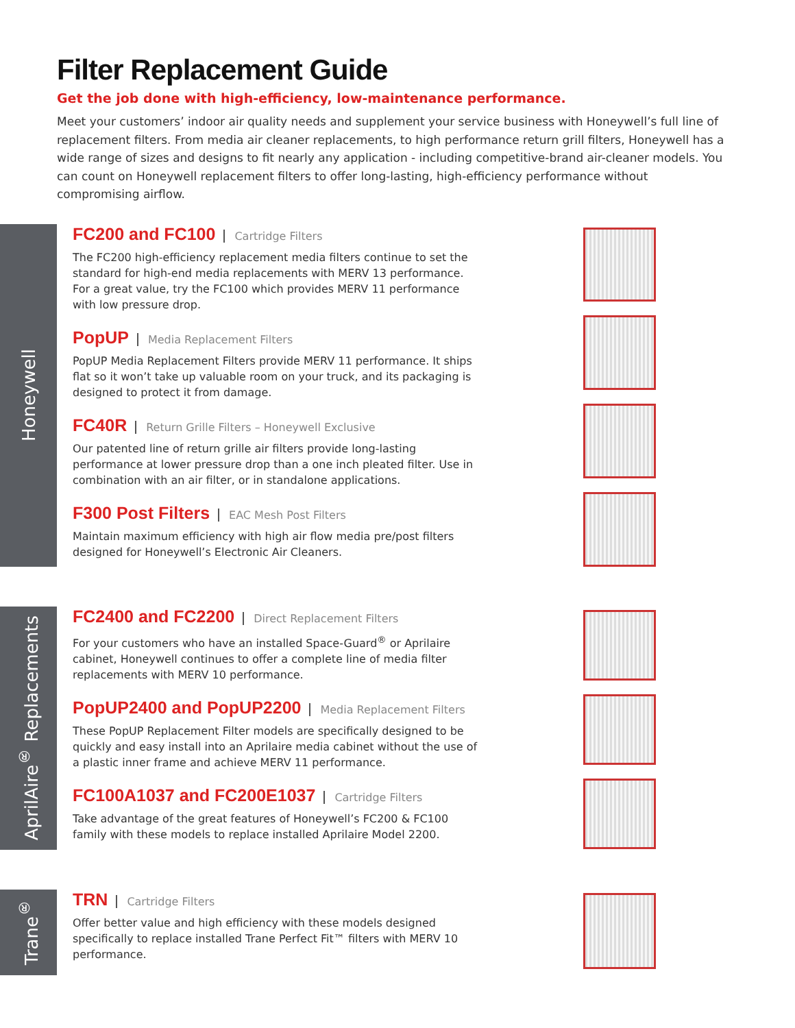Filter Replacement Guide
Get the job done with high-efficiency, low-maintenance performance.
Meet your customers’ indoor air quality needs and supplement your service business with Honeywell’s full line of replacement filters. From media air cleaner replacements, to high performance return grill filters, Honeywell has a wide range of sizes and designs to fit nearly any application - including competitive-brand air-cleaner models. You can count on Honeywell replacement filters to offer long-lasting, high-efficiency performance without compromising airflow.
Honeywell
FC200 and FC100 Cartridge Filters
The FC200 high-efficiency replacement media filters continue to set the standard for high-end media replacements with MERV 13 performance. For a great value, try the FC100 which provides MERV 11 performance with low pressure drop.
PopUP Media Replacement Filters
PopUP Media Replacement Filters provide MERV 11 performance. It ships flat so it won’t take up valuable room on your truck, and its packaging is designed to protect it from damage.
FC40R Return Grille Filters – Honeywell Exclusive
Our patented line of return grille air filters provide long-lasting performance at lower pressure drop than a one inch pleated filter. Use in combination with an air filter, or in standalone applications.
F300 Post Filters EAC Mesh Post Filters
Maintain maximum efficiency with high air flow media pre/post filters designed for Honeywell’s Electronic Air Cleaners.
AprilAire<sup>®</sup> Replacements
FC2400 and FC2200 Direct Replacement Filters
For your customers who have an installed Space-Guard<sup>®</sup> or Aprilaire cabinet, Honeywell continues to offer a complete line of media filter replacements with MERV 10 performance.
PopUP2400 and PopUP2200 Media Replacement Filters
These PopUP Replacement Filter models are specifically designed to be quickly and easy install into an Aprilaire media cabinet without the use of a plastic inner frame and achieve MERV 11 performance.
FC100A1037 and FC200E1037 Cartridge Filters
Take advantage of the great features of Honeywell’s FC200 & FC100 family with these models to replace installed Aprilaire Model 2200.
Trane<sup>®</sup>
TRN Cartridge Filters
Offer better value and high efficiency with these models designed specifically to replace installed Trane Perfect Fit™ filters with MERV 10 performance.